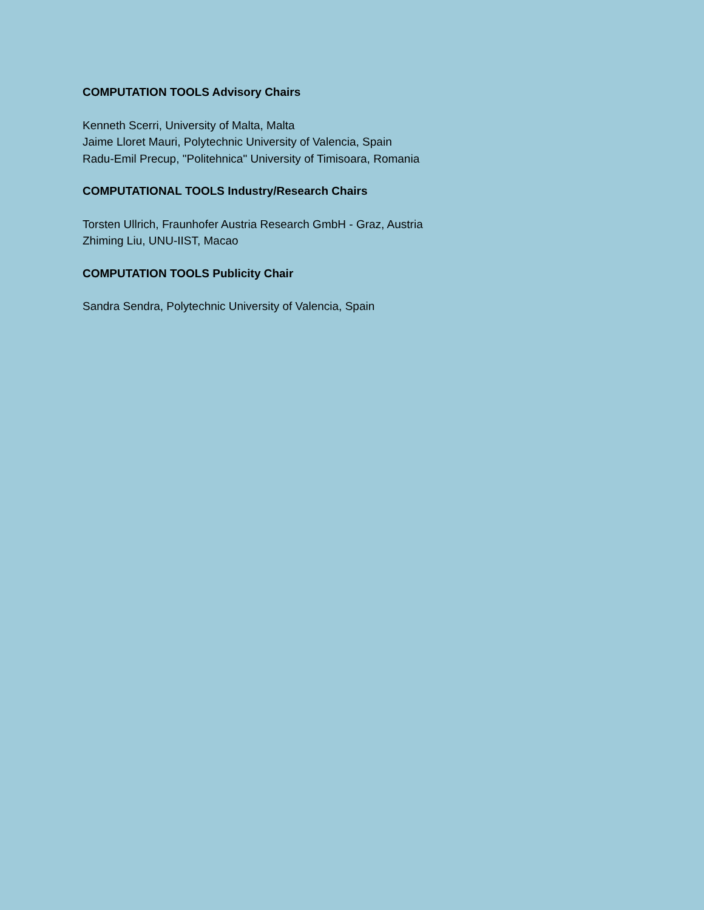COMPUTATION TOOLS Advisory Chairs
Kenneth Scerri, University of Malta, Malta
Jaime Lloret Mauri, Polytechnic University of Valencia, Spain
Radu-Emil Precup, "Politehnica" University of Timisoara, Romania
COMPUTATIONAL TOOLS Industry/Research Chairs
Torsten Ullrich, Fraunhofer Austria Research GmbH - Graz, Austria
Zhiming Liu, UNU-IIST, Macao
COMPUTATION TOOLS Publicity Chair
Sandra Sendra, Polytechnic University of Valencia, Spain